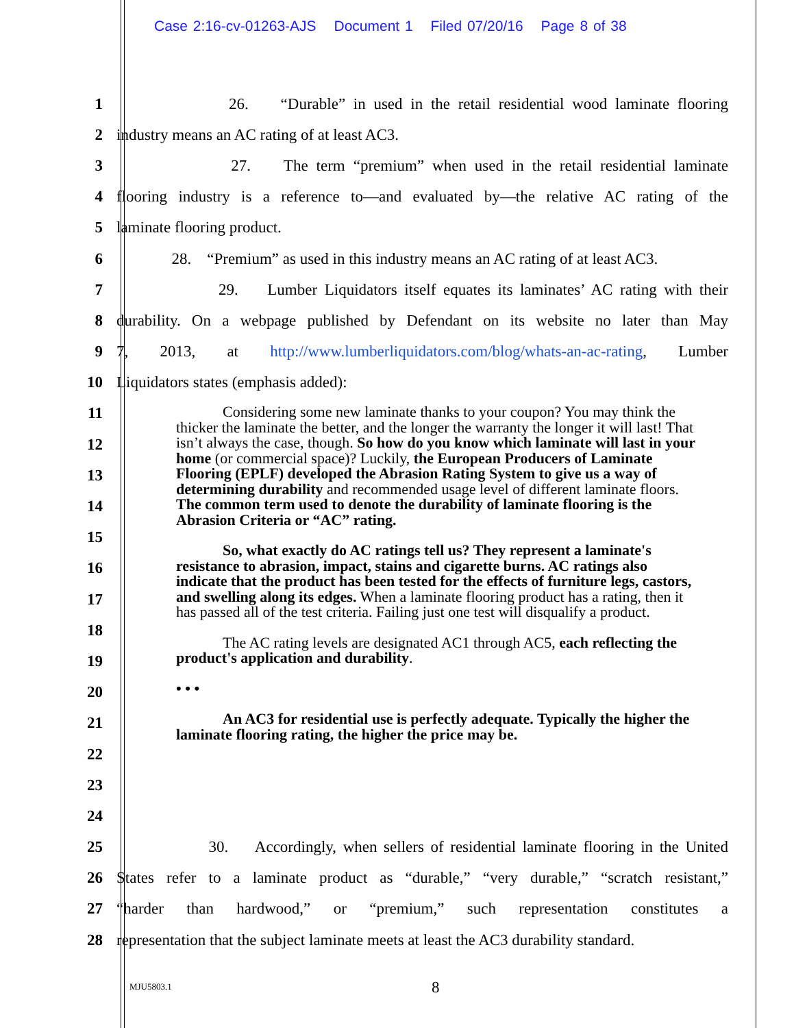Case 2:16-cv-01263-AJS Document 1 Filed 07/20/16 Page 8 of 38
1 26. “Durable” in used in the retail residential wood laminate flooring
2 industry means an AC rating of at least AC3.
3 27. The term “premium” when used in the retail residential laminate
4 flooring industry is a reference to—and evaluated by—the relative AC rating of the
5 laminate flooring product.
6 28. “Premium” as used in this industry means an AC rating of at least AC3.
7 29. Lumber Liquidators itself equates its laminates’ AC rating with their
8 durability. On a webpage published by Defendant on its website no later than May
9 7, 2013, at http://www.lumberliquidators.com/blog/whats-an-ac-rating, Lumber
10 Liquidators states (emphasis added):
11
12
13
14
15
16
17
18
19
20
21
22
23
24
25 30. Accordingly, when sellers of residential laminate flooring in the United
26 States refer to a laminate product as “durable,” “very durable,” “scratch resistant,”
27 “harder than hardwood,” or “premium,” such representation constitutes a
28 representation that the subject laminate meets at least the AC3 durability standard.
Considering some new laminate thanks to your coupon? You may think the thicker the laminate the better, and the longer the warranty the longer it will last! That isn’t always the case, though. So how do you know which laminate will last in your home (or commercial space)? Luckily, the European Producers of Laminate Flooring (EPLF) developed the Abrasion Rating System to give us a way of determining durability and recommended usage level of different laminate floors. The common term used to denote the durability of laminate flooring is the Abrasion Criteria or “AC” rating.
So, what exactly do AC ratings tell us? They represent a laminate's resistance to abrasion, impact, stains and cigarette burns. AC ratings also indicate that the product has been tested for the effects of furniture legs, castors, and swelling along its edges. When a laminate flooring product has a rating, then it has passed all of the test criteria. Failing just one test will disqualify a product.
The AC rating levels are designated AC1 through AC5, each reflecting the product's application and durability.
• • •
An AC3 for residential use is perfectly adequate. Typically the higher the laminate flooring rating, the higher the price may be.
MJU5803.1 8